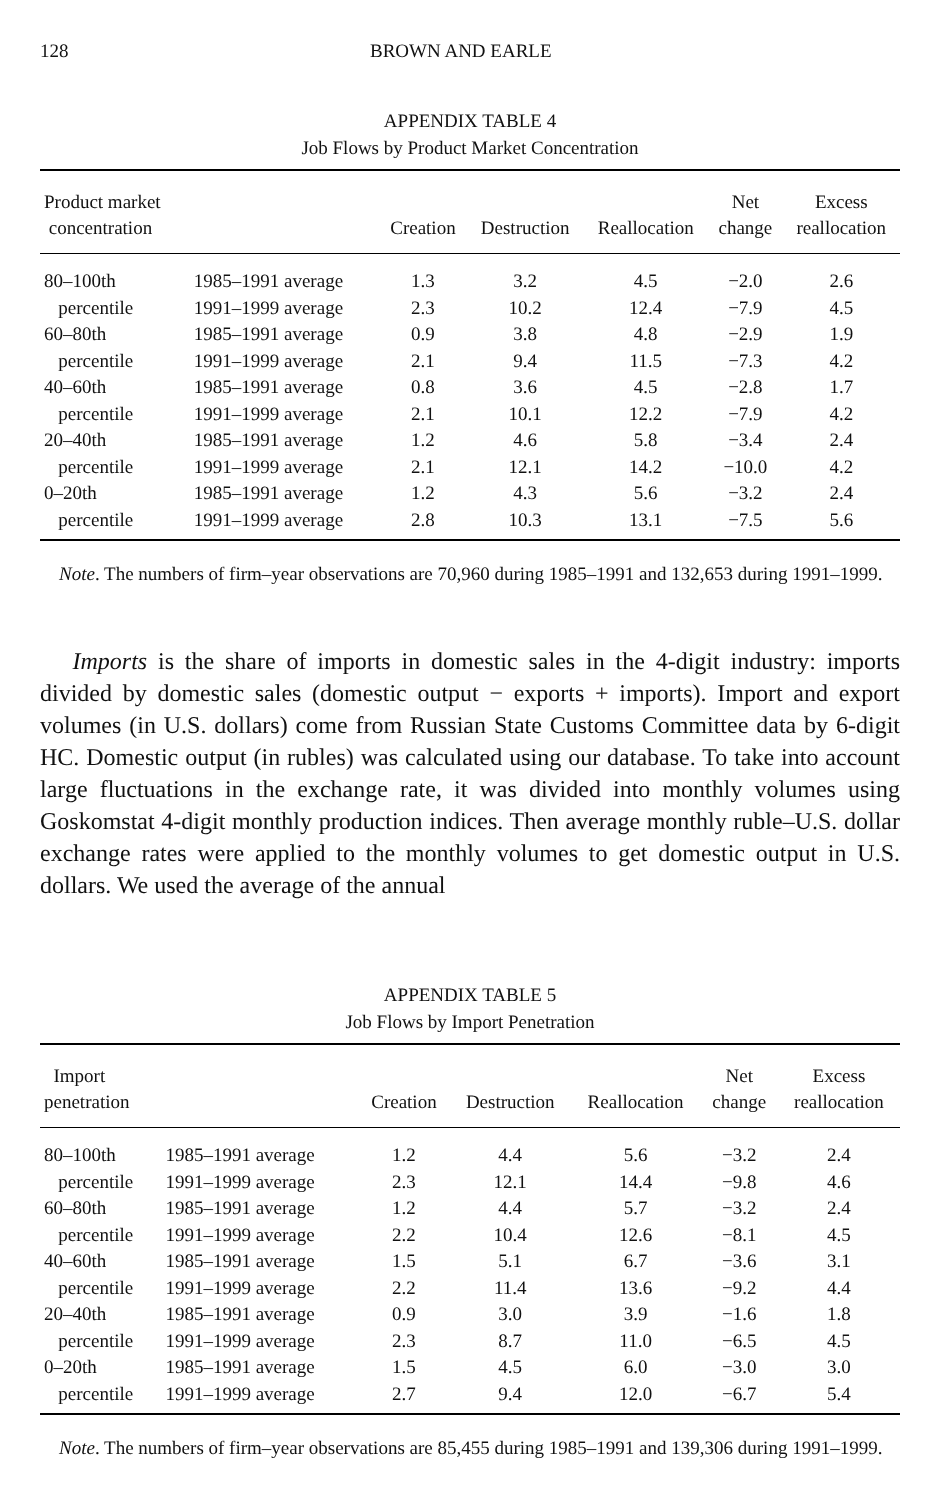128 BROWN AND EARLE
APPENDIX TABLE 4
Job Flows by Product Market Concentration
| Product market concentration | | Creation | Destruction | Reallocation | Net change | Excess reallocation |
| --- | --- | --- | --- | --- | --- | --- |
| 80–100th | 1985–1991 average | 1.3 | 3.2 | 4.5 | −2.0 | 2.6 |
| percentile | 1991–1999 average | 2.3 | 10.2 | 12.4 | −7.9 | 4.5 |
| 60–80th | 1985–1991 average | 0.9 | 3.8 | 4.8 | −2.9 | 1.9 |
| percentile | 1991–1999 average | 2.1 | 9.4 | 11.5 | −7.3 | 4.2 |
| 40–60th | 1985–1991 average | 0.8 | 3.6 | 4.5 | −2.8 | 1.7 |
| percentile | 1991–1999 average | 2.1 | 10.1 | 12.2 | −7.9 | 4.2 |
| 20–40th | 1985–1991 average | 1.2 | 4.6 | 5.8 | −3.4 | 2.4 |
| percentile | 1991–1999 average | 2.1 | 12.1 | 14.2 | −10.0 | 4.2 |
| 0–20th | 1985–1991 average | 1.2 | 4.3 | 5.6 | −3.2 | 2.4 |
| percentile | 1991–1999 average | 2.8 | 10.3 | 13.1 | −7.5 | 5.6 |
Note. The numbers of firm–year observations are 70,960 during 1985–1991 and 132,653 during 1991–1999.
Imports is the share of imports in domestic sales in the 4-digit industry: imports divided by domestic sales (domestic output − exports + imports). Import and export volumes (in U.S. dollars) come from Russian State Customs Committee data by 6-digit HC. Domestic output (in rubles) was calculated using our database. To take into account large fluctuations in the exchange rate, it was divided into monthly volumes using Goskomstat 4-digit monthly production indices. Then average monthly ruble–U.S. dollar exchange rates were applied to the monthly volumes to get domestic output in U.S. dollars. We used the average of the annual
APPENDIX TABLE 5
Job Flows by Import Penetration
| Import penetration | | Creation | Destruction | Reallocation | Net change | Excess reallocation |
| --- | --- | --- | --- | --- | --- | --- |
| 80–100th | 1985–1991 average | 1.2 | 4.4 | 5.6 | −3.2 | 2.4 |
| percentile | 1991–1999 average | 2.3 | 12.1 | 14.4 | −9.8 | 4.6 |
| 60–80th | 1985–1991 average | 1.2 | 4.4 | 5.7 | −3.2 | 2.4 |
| percentile | 1991–1999 average | 2.2 | 10.4 | 12.6 | −8.1 | 4.5 |
| 40–60th | 1985–1991 average | 1.5 | 5.1 | 6.7 | −3.6 | 3.1 |
| percentile | 1991–1999 average | 2.2 | 11.4 | 13.6 | −9.2 | 4.4 |
| 20–40th | 1985–1991 average | 0.9 | 3.0 | 3.9 | −1.6 | 1.8 |
| percentile | 1991–1999 average | 2.3 | 8.7 | 11.0 | −6.5 | 4.5 |
| 0–20th | 1985–1991 average | 1.5 | 4.5 | 6.0 | −3.0 | 3.0 |
| percentile | 1991–1999 average | 2.7 | 9.4 | 12.0 | −6.7 | 5.4 |
Note. The numbers of firm–year observations are 85,455 during 1985–1991 and 139,306 during 1991–1999.